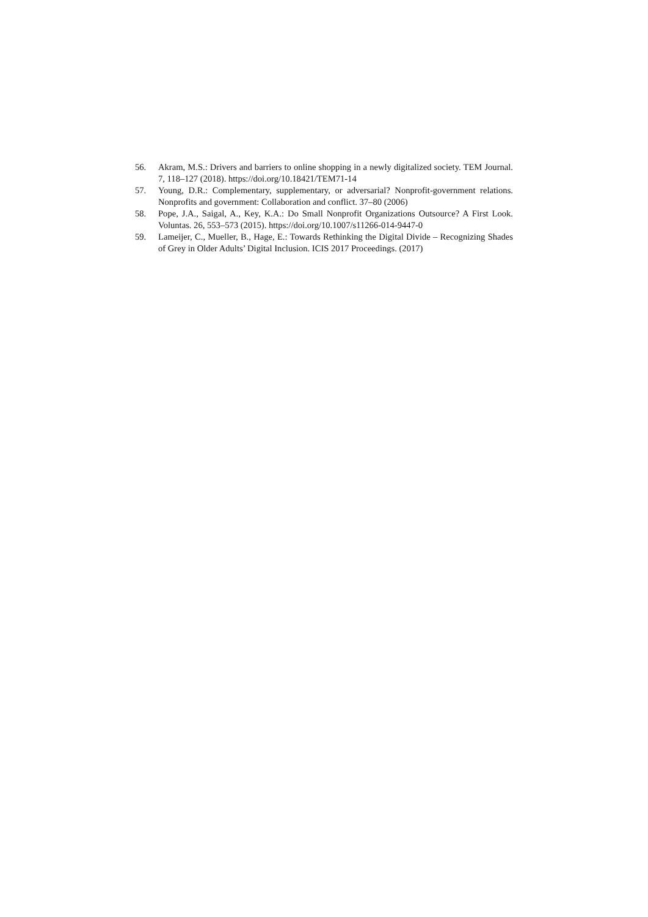56. Akram, M.S.: Drivers and barriers to online shopping in a newly digitalized society. TEM Journal. 7, 118–127 (2018). https://doi.org/10.18421/TEM71-14
57. Young, D.R.: Complementary, supplementary, or adversarial? Nonprofit-government relations. Nonprofits and government: Collaboration and conflict. 37–80 (2006)
58. Pope, J.A., Saigal, A., Key, K.A.: Do Small Nonprofit Organizations Outsource? A First Look. Voluntas. 26, 553–573 (2015). https://doi.org/10.1007/s11266-014-9447-0
59. Lameijer, C., Mueller, B., Hage, E.: Towards Rethinking the Digital Divide – Recognizing Shades of Grey in Older Adults’ Digital Inclusion. ICIS 2017 Proceedings. (2017)